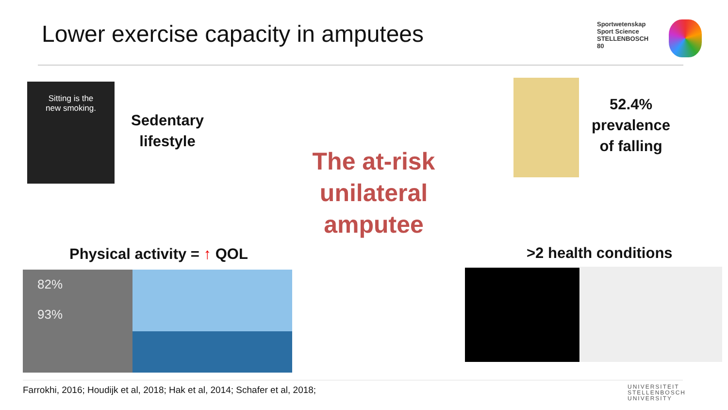Lower exercise capacity in amputees
Sportwetenskap
Sport Science
STELLENBOSCH
80
Sitting is the
new smoking.
Sedentary
lifestyle
The at-risk
unilateral
amputee
52.4%
prevalence
of falling
Physical activity = ↑ QOL
82%
93%
>2 health conditions
Farrokhi, 2016; Houdijk et al, 2018; Hak et al, 2014; Schafer et al, 2018;
UNIVERSITEIT
STELLENBOSCH
UNIVERSITY